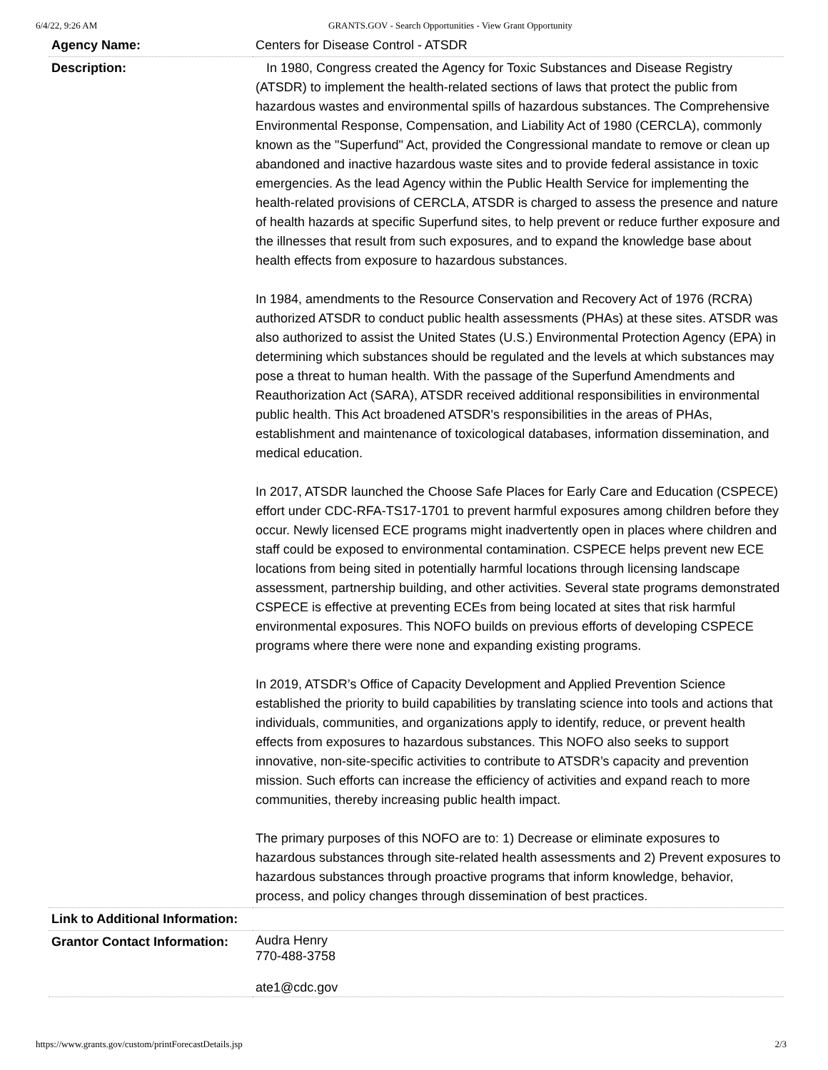6/4/22, 9:26 AM GRANTS.GOV - Search Opportunities - View Grant Opportunity
| Agency Name: | Centers for Disease Control - ATSDR |
| Description: | In 1980, Congress created the Agency for Toxic Substances and Disease Registry (ATSDR) to implement the health-related sections of laws that protect the public from hazardous wastes and environmental spills of hazardous substances. The Comprehensive Environmental Response, Compensation, and Liability Act of 1980 (CERCLA), commonly known as the "Superfund" Act, provided the Congressional mandate to remove or clean up abandoned and inactive hazardous waste sites and to provide federal assistance in toxic emergencies. As the lead Agency within the Public Health Service for implementing the health-related provisions of CERCLA, ATSDR is charged to assess the presence and nature of health hazards at specific Superfund sites, to help prevent or reduce further exposure and the illnesses that result from such exposures, and to expand the knowledge base about health effects from exposure to hazardous substances. In 1984, amendments to the Resource Conservation and Recovery Act of 1976 (RCRA) authorized ATSDR to conduct public health assessments (PHAs) at these sites. ATSDR was also authorized to assist the United States (U.S.) Environmental Protection Agency (EPA) in determining which substances should be regulated and the levels at which substances may pose a threat to human health. With the passage of the Superfund Amendments and Reauthorization Act (SARA), ATSDR received additional responsibilities in environmental public health. This Act broadened ATSDR's responsibilities in the areas of PHAs, establishment and maintenance of toxicological databases, information dissemination, and medical education. In 2017, ATSDR launched the Choose Safe Places for Early Care and Education (CSPECE) effort under CDC-RFA-TS17-1701 to prevent harmful exposures among children before they occur. Newly licensed ECE programs might inadvertently open in places where children and staff could be exposed to environmental contamination. CSPECE helps prevent new ECE locations from being sited in potentially harmful locations through licensing landscape assessment, partnership building, and other activities. Several state programs demonstrated CSPECE is effective at preventing ECEs from being located at sites that risk harmful environmental exposures. This NOFO builds on previous efforts of developing CSPECE programs where there were none and expanding existing programs. In 2019, ATSDR’s Office of Capacity Development and Applied Prevention Science established the priority to build capabilities by translating science into tools and actions that individuals, communities, and organizations apply to identify, reduce, or prevent health effects from exposures to hazardous substances. This NOFO also seeks to support innovative, non-site-specific activities to contribute to ATSDR’s capacity and prevention mission. Such efforts can increase the efficiency of activities and expand reach to more communities, thereby increasing public health impact. The primary purposes of this NOFO are to: 1) Decrease or eliminate exposures to hazardous substances through site-related health assessments and 2) Prevent exposures to hazardous substances through proactive programs that inform knowledge, behavior, process, and policy changes through dissemination of best practices. |
| Link to Additional Information: | |
| Grantor Contact Information: | Audra Henry 770-488-3758 ate1@cdc.gov |
https://www.grants.gov/custom/printForecastDetails.jsp 2/3